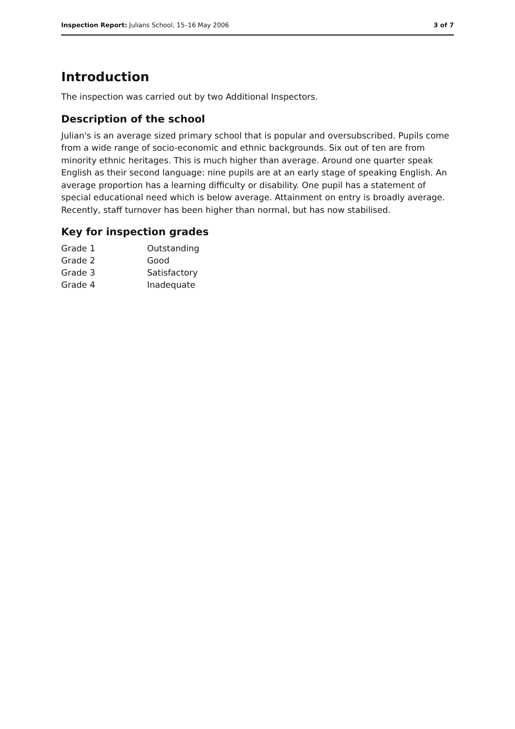Inspection Report: Julians School, 15–16 May 2006
3 of 7
Introduction
The inspection was carried out by two Additional Inspectors.
Description of the school
Julian's is an average sized primary school that is popular and oversubscribed. Pupils come from a wide range of socio-economic and ethnic backgrounds. Six out of ten are from minority ethnic heritages. This is much higher than average. Around one quarter speak English as their second language: nine pupils are at an early stage of speaking English. An average proportion has a learning difficulty or disability. One pupil has a statement of special educational need which is below average. Attainment on entry is broadly average. Recently, staff turnover has been higher than normal, but has now stabilised.
Key for inspection grades
| Grade 1 | Outstanding |
| Grade 2 | Good |
| Grade 3 | Satisfactory |
| Grade 4 | Inadequate |